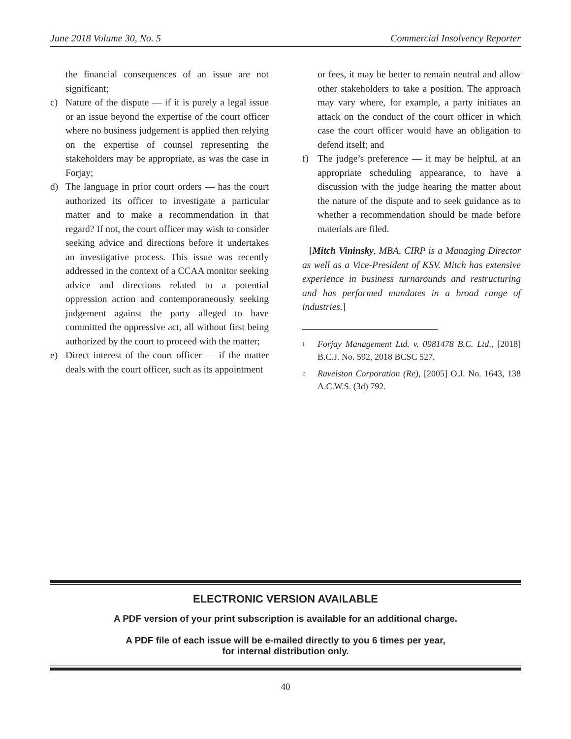June 2018 Volume 30, No. 5 Commercial Insolvency Reporter
the financial consequences of an issue are not significant;
c) Nature of the dispute — if it is purely a legal issue or an issue beyond the expertise of the court officer where no business judgement is applied then relying on the expertise of counsel representing the stakeholders may be appropriate, as was the case in Forjay;
d) The language in prior court orders — has the court authorized its officer to investigate a particular matter and to make a recommendation in that regard? If not, the court officer may wish to consider seeking advice and directions before it undertakes an investigative process. This issue was recently addressed in the context of a CCAA monitor seeking advice and directions related to a potential oppression action and contemporaneously seeking judgement against the party alleged to have committed the oppressive act, all without first being authorized by the court to proceed with the matter;
e) Direct interest of the court officer — if the matter deals with the court officer, such as its appointment
or fees, it may be better to remain neutral and allow other stakeholders to take a position. The approach may vary where, for example, a party initiates an attack on the conduct of the court officer in which case the court officer would have an obligation to defend itself; and
f) The judge’s preference — it may be helpful, at an appropriate scheduling appearance, to have a discussion with the judge hearing the matter about the nature of the dispute and to seek guidance as to whether a recommendation should be made before materials are filed.
[Mitch Vininsky, MBA, CIRP is a Managing Director as well as a Vice-President of KSV. Mitch has extensive experience in business turnarounds and restructuring and has performed mandates in a broad range of industries.]
<sup>1</sup> Forjay Management Ltd. v. 0981478 B.C. Ltd., [2018] B.C.J. No. 592, 2018 BCSC 527.
<sup>2</sup> Ravelston Corporation (Re), [2005] O.J. No. 1643, 138 A.C.W.S. (3d) 792.
ELECTRONIC VERSION AVAILABLE
A PDF version of your print subscription is available for an additional charge.
A PDF file of each issue will be e-mailed directly to you 6 times per year,
for internal distribution only.
40